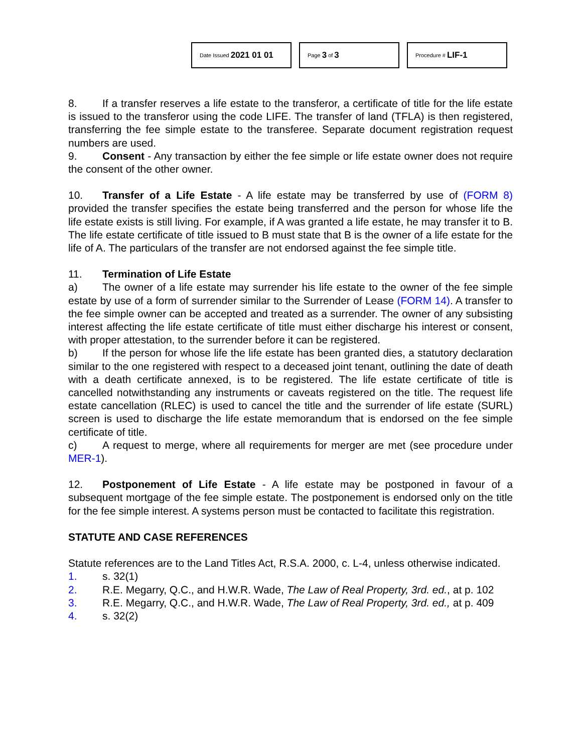Date Issued 2021 01 01
Page 3 of 3
Procedure # LIF-1
8. If a transfer reserves a life estate to the transferor, a certificate of title for the life estate is issued to the transferor using the code LIFE. The transfer of land (TFLA) is then registered, transferring the fee simple estate to the transferee. Separate document registration request numbers are used.
9. Consent - Any transaction by either the fee simple or life estate owner does not require the consent of the other owner.
10. Transfer of a Life Estate - A life estate may be transferred by use of (FORM 8) provided the transfer specifies the estate being transferred and the person for whose life the life estate exists is still living. For example, if A was granted a life estate, he may transfer it to B. The life estate certificate of title issued to B must state that B is the owner of a life estate for the life of A. The particulars of the transfer are not endorsed against the fee simple title.
11. Termination of Life Estate
a) The owner of a life estate may surrender his life estate to the owner of the fee simple estate by use of a form of surrender similar to the Surrender of Lease (FORM 14). A transfer to the fee simple owner can be accepted and treated as a surrender. The owner of any subsisting interest affecting the life estate certificate of title must either discharge his interest or consent, with proper attestation, to the surrender before it can be registered.
b) If the person for whose life the life estate has been granted dies, a statutory declaration similar to the one registered with respect to a deceased joint tenant, outlining the date of death with a death certificate annexed, is to be registered. The life estate certificate of title is cancelled notwithstanding any instruments or caveats registered on the title. The request life estate cancellation (RLEC) is used to cancel the title and the surrender of life estate (SURL) screen is used to discharge the life estate memorandum that is endorsed on the fee simple certificate of title.
c) A request to merge, where all requirements for merger are met (see procedure under MER-1).
12. Postponement of Life Estate - A life estate may be postponed in favour of a subsequent mortgage of the fee simple estate. The postponement is endorsed only on the title for the fee simple interest. A systems person must be contacted to facilitate this registration.
STATUTE AND CASE REFERENCES
Statute references are to the Land Titles Act, R.S.A. 2000, c. L-4, unless otherwise indicated.
1. s. 32(1)
2. R.E. Megarry, Q.C., and H.W.R. Wade, The Law of Real Property, 3rd. ed., at p. 102
3. R.E. Megarry, Q.C., and H.W.R. Wade, The Law of Real Property, 3rd. ed., at p. 409
4. s. 32(2)